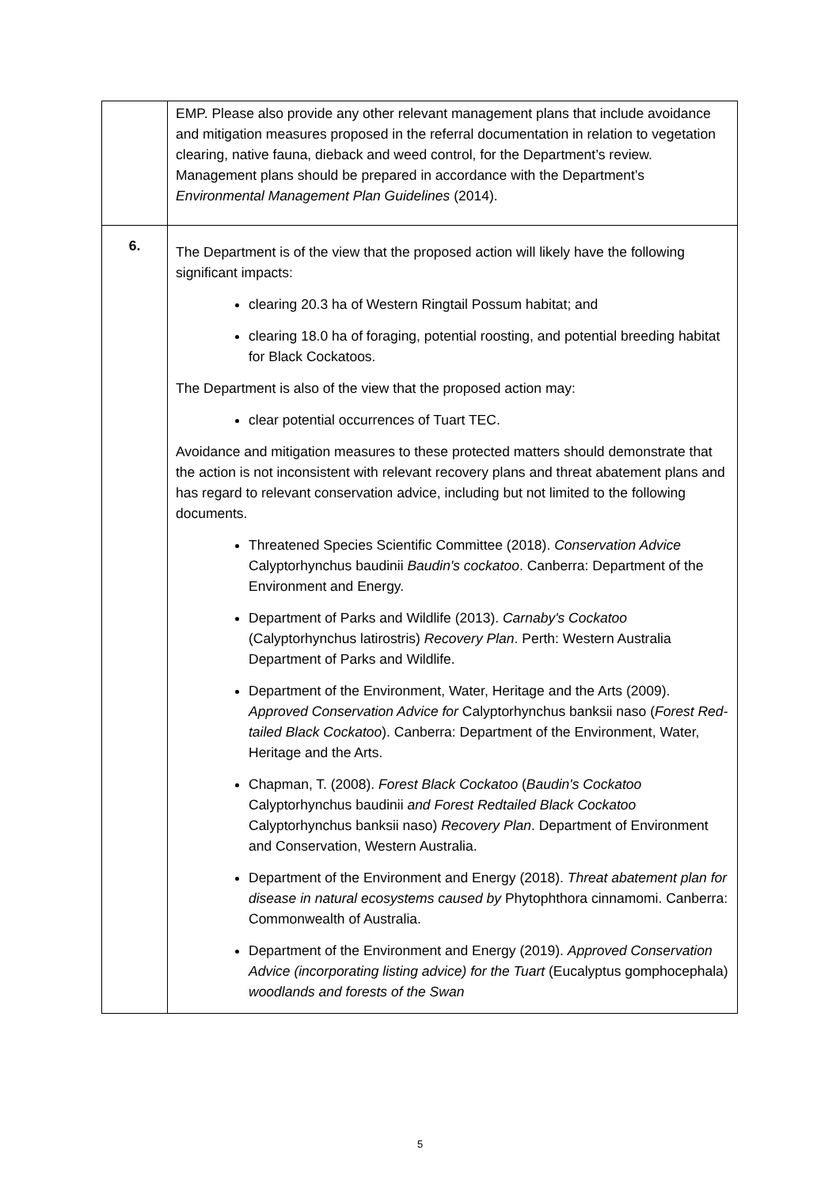| | EMP. Please also provide any other relevant management plans that include avoidance and mitigation measures proposed in the referral documentation in relation to vegetation clearing, native fauna, dieback and weed control, for the Department’s review. Management plans should be prepared in accordance with the Department’s Environmental Management Plan Guidelines (2014). |
| 6. | The Department is of the view that the proposed action will likely have the following significant impacts: clearing 20.3 ha of Western Ringtail Possum habitat; and clearing 18.0 ha of foraging, potential roosting, and potential breeding habitat for Black Cockatoos. The Department is also of the view that the proposed action may: clear potential occurrences of Tuart TEC. Avoidance and mitigation measures to these protected matters should demonstrate that the action is not inconsistent with relevant recovery plans and threat abatement plans and has regard to relevant conservation advice, including but not limited to the following documents. Threatened Species Scientific Committee (2018). Conservation Advice Calyptorhynchus baudinii Baudin's cockatoo . Canberra: Department of the Environment and Energy. Department of Parks and Wildlife (2013). Carnaby's Cockatoo (Calyptorhynchus latirostris) Recovery Plan . Perth: Western Australia Department of Parks and Wildlife. Department of the Environment, Water, Heritage and the Arts (2009). Approved Conservation Advice for Calyptorhynchus banksii naso ( Forest Red-tailed Black Cockatoo ). Canberra: Department of the Environment, Water, Heritage and the Arts. Chapman, T. (2008). Forest Black Cockatoo ( Baudin's Cockatoo Calyptorhynchus baudinii and Forest Redtailed Black Cockatoo Calyptorhynchus banksii naso) Recovery Plan . Department of Environment and Conservation, Western Australia. Department of the Environment and Energy (2018). Threat abatement plan for disease in natural ecosystems caused by Phytophthora cinnamomi. Canberra: Commonwealth of Australia. Department of the Environment and Energy (2019). Approved Conservation Advice (incorporating listing advice) for the Tuart (Eucalyptus gomphocephala) woodlands and forests of the Swan |
5